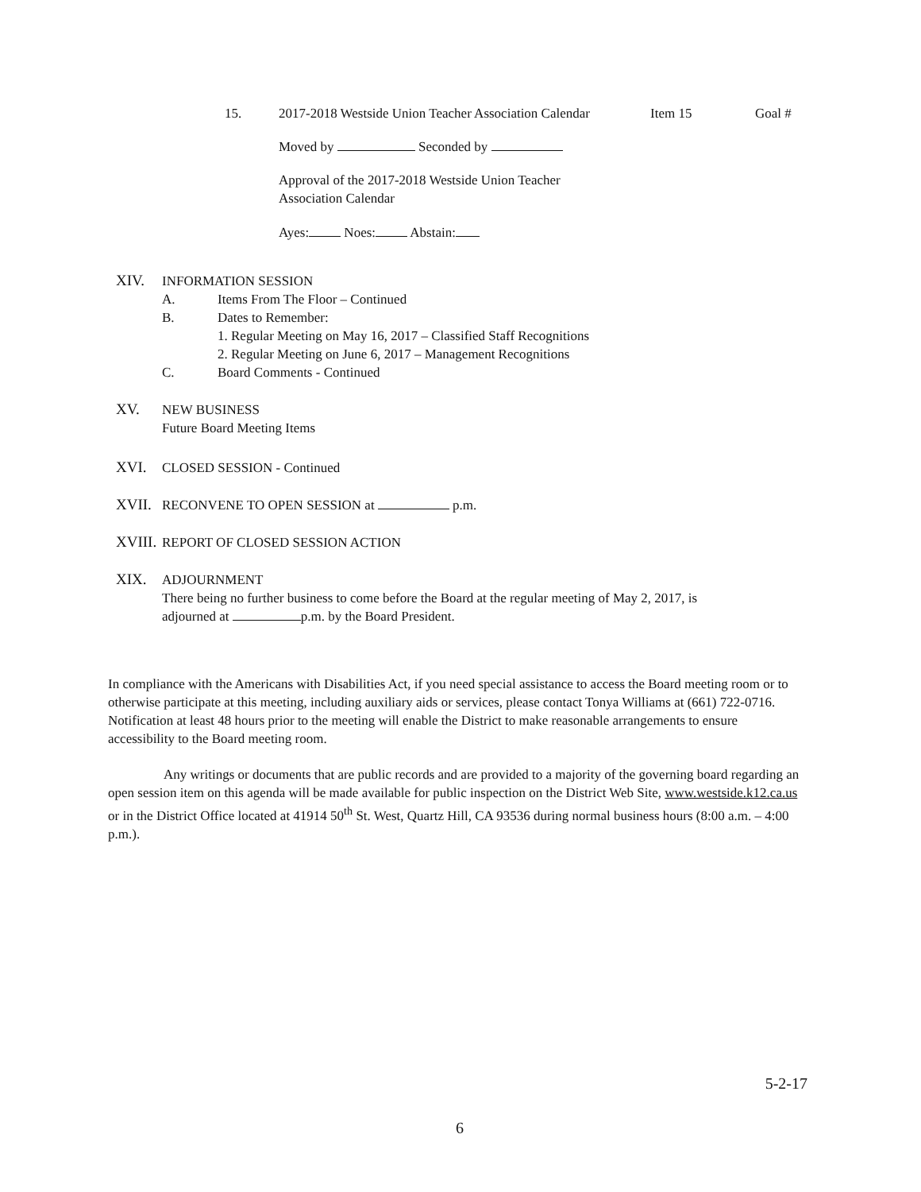15. 2017-2018 Westside Union Teacher Association Calendar Item 15 Goal #
Moved by Seconded by
Approval of the 2017-2018 Westside Union Teacher
Association Calendar
Ayes: Noes: Abstain:
XIV.
INFORMATION SESSION
A. Items From The Floor – Continued
B. Dates to Remember:
1. Regular Meeting on May 16, 2017 – Classified Staff Recognitions
2. Regular Meeting on June 6, 2017 – Management Recognitions
C. Board Comments - Continued
XV.
NEW BUSINESS
Future Board Meeting Items
XVI.
CLOSED SESSION - Continued
XVII.
RECONVENE TO OPEN SESSION at p.m.
XVIII.
REPORT OF CLOSED SESSION ACTION
XIX.
ADJOURNMENT
There being no further business to come before the Board at the regular meeting of May 2, 2017, is
adjourned at p.m. by the Board President.
In compliance with the Americans with Disabilities Act, if you need special assistance to access the Board meeting room or to otherwise participate at this meeting, including auxiliary aids or services, please contact Tonya Williams at (661) 722-0716. Notification at least 48 hours prior to the meeting will enable the District to make reasonable arrangements to ensure accessibility to the Board meeting room.
Any writings or documents that are public records and are provided to a majority of the governing board regarding an open session item on this agenda will be made available for public inspection on the District Web Site, www.westside.k12.ca.us or in the District Office located at 41914 50<sup>th</sup> St. West, Quartz Hill, CA 93536 during normal business hours (8:00 a.m. – 4:00 p.m.).
5-2-17
6